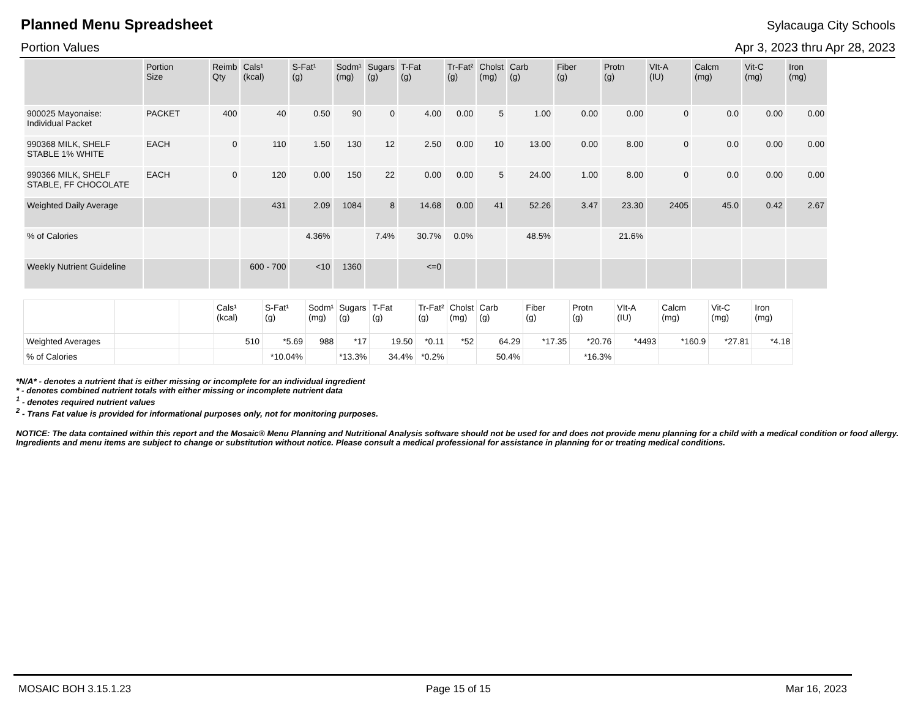Planned Menu Spreadsheet
Sylacauga City Schools
Portion Values Apr 3, 2023 thru Apr 28, 2023
| | Portion Size | Reimb Qty | Cals¹ (kcal) | S-Fat¹ (g) | Sodm¹ (mg) | Sugars (g) | T-Fat (g) | Tr-Fat² (g) | Cholst (mg) | Carb (g) | Fiber (g) | Protn (g) | VIt-A (IU) | Calcm (mg) | Vit-C (mg) | Iron (mg) |
| --- | --- | --- | --- | --- | --- | --- | --- | --- | --- | --- | --- | --- | --- | --- | --- | --- |
| 900025 Mayonaise: Individual Packet | PACKET | 400 | 40 | 0.50 | 90 | 0 | 4.00 | 0.00 | 5 | 1.00 | 0.00 | 0.00 | 0 | 0.0 | 0.00 | 0.00 |
| 990368 MILK, SHELF STABLE 1% WHITE | EACH | 0 | 110 | 1.50 | 130 | 12 | 2.50 | 0.00 | 10 | 13.00 | 0.00 | 8.00 | 0 | 0.0 | 0.00 | 0.00 |
| 990366 MILK, SHELF STABLE, FF CHOCOLATE | EACH | 0 | 120 | 0.00 | 150 | 22 | 0.00 | 0.00 | 5 | 24.00 | 1.00 | 8.00 | 0 | 0.0 | 0.00 | 0.00 |
| Weighted Daily Average | | | 431 | 2.09 | 1084 | 8 | 14.68 | 0.00 | 41 | 52.26 | 3.47 | 23.30 | 2405 | 45.0 | 0.42 | 2.67 |
| % of Calories | | | | 4.36% | | 7.4% | 30.7% | 0.0% | | 48.5% | | 21.6% | | | | |
| Weekly Nutrient Guideline | | | 600 - 700 | <10 | 1360 | | <=0 | | | | | | | | | |
| | | | Cals¹ (kcal) | S-Fat¹ (g) | Sodm¹ (mg) | Sugars (g) | T-Fat (g) | Tr-Fat² (g) | Cholst (mg) | Carb (g) | Fiber (g) | Protn (g) | VIt-A (IU) | Calcm (mg) | Vit-C (mg) | Iron (mg) |
| --- | --- | --- | --- | --- | --- | --- | --- | --- | --- | --- | --- | --- | --- | --- | --- | --- |
| Weighted Averages | | | 510 | *5.69 | 988 | *17 | 19.50 | *0.11 | *52 | 64.29 | *17.35 | *20.76 | *4493 | *160.9 | *27.81 | *4.18 |
| % of Calories | | | | *10.04% | | *13.3% | 34.4% | *0.2% | | 50.4% | | *16.3% | | | | |
*N/A* - denotes a nutrient that is either missing or incomplete for an individual ingredient
* - denotes combined nutrient totals with either missing or incomplete nutrient data
<sup>1</sup> - denotes required nutrient values
<sup>2</sup> - Trans Fat value is provided for informational purposes only, not for monitoring purposes.
NOTICE: The data contained within this report and the Mosaic® Menu Planning and Nutritional Analysis software should not be used for and does not provide menu planning for a child with a medical condition or food allergy. Ingredients and menu items are subject to change or substitution without notice. Please consult a medical professional for assistance in planning for or treating medical conditions.
MOSAIC BOH 3.15.1.23 Page 15 of 15 Mar 16, 2023